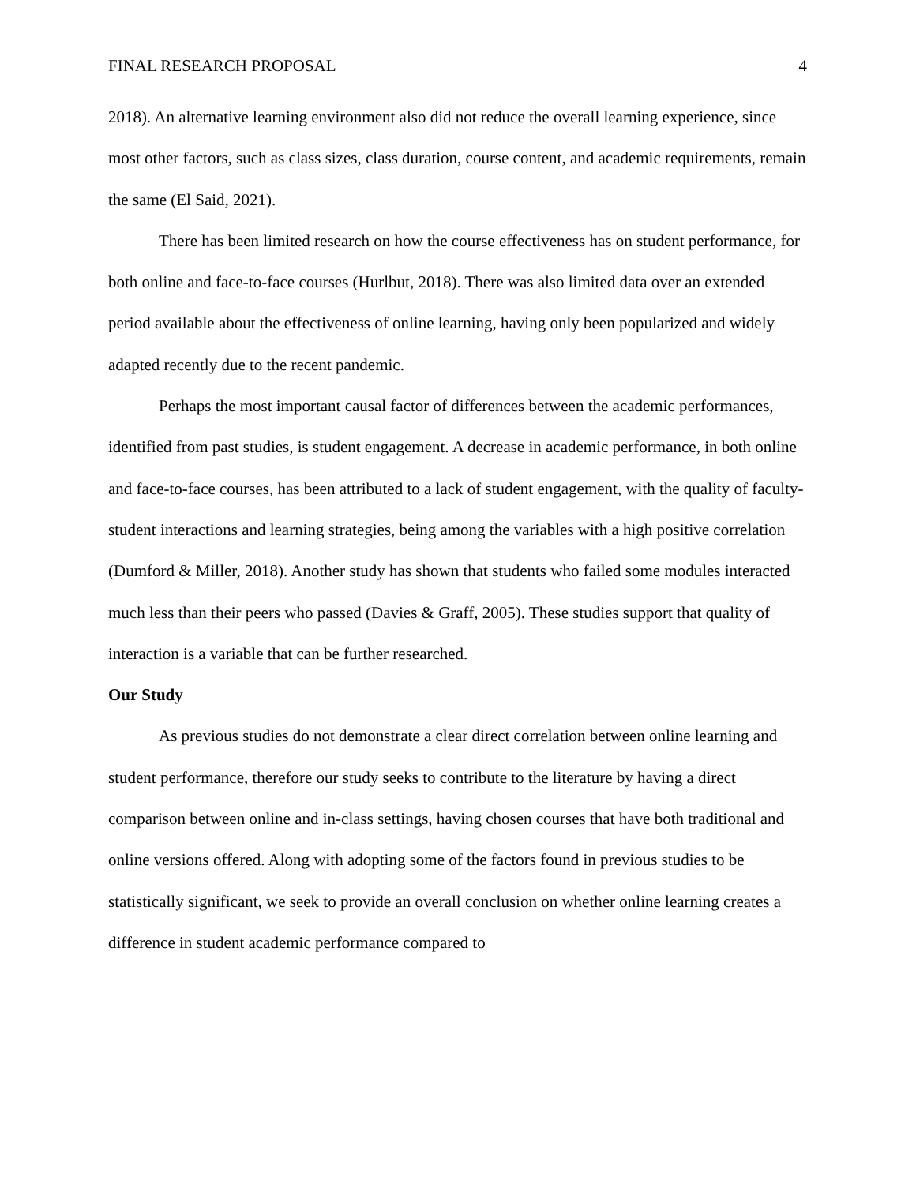FINAL RESEARCH PROPOSAL 4
2018). An alternative learning environment also did not reduce the overall learning experience, since most other factors, such as class sizes, class duration, course content, and academic requirements, remain the same (El Said, 2021).
There has been limited research on how the course effectiveness has on student performance, for both online and face-to-face courses (Hurlbut, 2018). There was also limited data over an extended period available about the effectiveness of online learning, having only been popularized and widely adapted recently due to the recent pandemic.
Perhaps the most important causal factor of differences between the academic performances, identified from past studies, is student engagement. A decrease in academic performance, in both online and face-to-face courses, has been attributed to a lack of student engagement, with the quality of faculty-student interactions and learning strategies, being among the variables with a high positive correlation (Dumford & Miller, 2018). Another study has shown that students who failed some modules interacted much less than their peers who passed (Davies & Graff, 2005). These studies support that quality of interaction is a variable that can be further researched.
Our Study
As previous studies do not demonstrate a clear direct correlation between online learning and student performance, therefore our study seeks to contribute to the literature by having a direct comparison between online and in-class settings, having chosen courses that have both traditional and online versions offered. Along with adopting some of the factors found in previous studies to be statistically significant, we seek to provide an overall conclusion on whether online learning creates a difference in student academic performance compared to